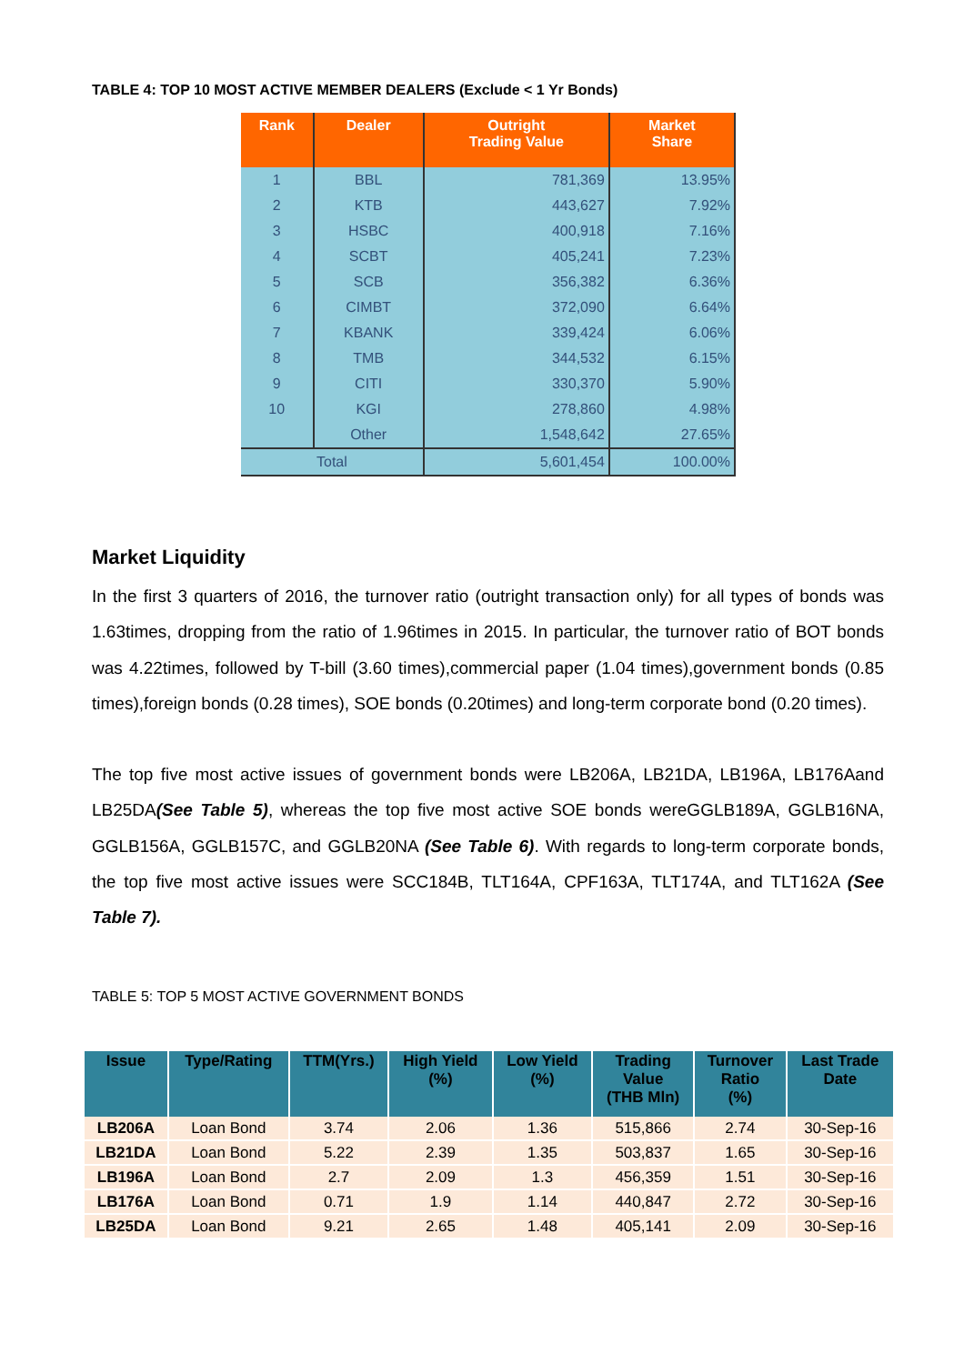TABLE 4: TOP 10 MOST ACTIVE MEMBER DEALERS (Exclude < 1 Yr Bonds)
| Rank | Dealer | Outright Trading Value | Market Share |
| --- | --- | --- | --- |
| 1 | BBL | 781,369 | 13.95% |
| 2 | KTB | 443,627 | 7.92% |
| 3 | HSBC | 400,918 | 7.16% |
| 4 | SCBT | 405,241 | 7.23% |
| 5 | SCB | 356,382 | 6.36% |
| 6 | CIMBT | 372,090 | 6.64% |
| 7 | KBANK | 339,424 | 6.06% |
| 8 | TMB | 344,532 | 6.15% |
| 9 | CITI | 330,370 | 5.90% |
| 10 | KGI | 278,860 | 4.98% |
| | Other | 1,548,642 | 27.65% |
| Total | | 5,601,454 | 100.00% |
Market Liquidity
In the first 3 quarters of 2016, the turnover ratio (outright transaction only) for all types of bonds was 1.63times, dropping from the ratio of 1.96times in 2015. In particular, the turnover ratio of BOT bonds was 4.22times, followed by T-bill (3.60 times),commercial paper (1.04 times),government bonds (0.85 times),foreign bonds (0.28 times), SOE bonds (0.20times) and long-term corporate bond (0.20 times).
The top five most active issues of government bonds were LB206A, LB21DA, LB196A, LB176Aand LB25DA(See Table 5), whereas the top five most active SOE bonds wereGGLB189A, GGLB16NA, GGLB156A, GGLB157C, and GGLB20NA (See Table 6). With regards to long-term corporate bonds, the top five most active issues were SCC184B, TLT164A, CPF163A, TLT174A, and TLT162A (See Table 7).
TABLE 5: TOP 5 MOST ACTIVE GOVERNMENT BONDS
| Issue | Type/Rating | TTM(Yrs.) | High Yield (%) | Low Yield (%) | Trading Value (THB Mln) | Turnover Ratio (%) | Last Trade Date |
| --- | --- | --- | --- | --- | --- | --- | --- |
| LB206A | Loan Bond | 3.74 | 2.06 | 1.36 | 515,866 | 2.74 | 30-Sep-16 |
| LB21DA | Loan Bond | 5.22 | 2.39 | 1.35 | 503,837 | 1.65 | 30-Sep-16 |
| LB196A | Loan Bond | 2.7 | 2.09 | 1.3 | 456,359 | 1.51 | 30-Sep-16 |
| LB176A | Loan Bond | 0.71 | 1.9 | 1.14 | 440,847 | 2.72 | 30-Sep-16 |
| LB25DA | Loan Bond | 9.21 | 2.65 | 1.48 | 405,141 | 2.09 | 30-Sep-16 |